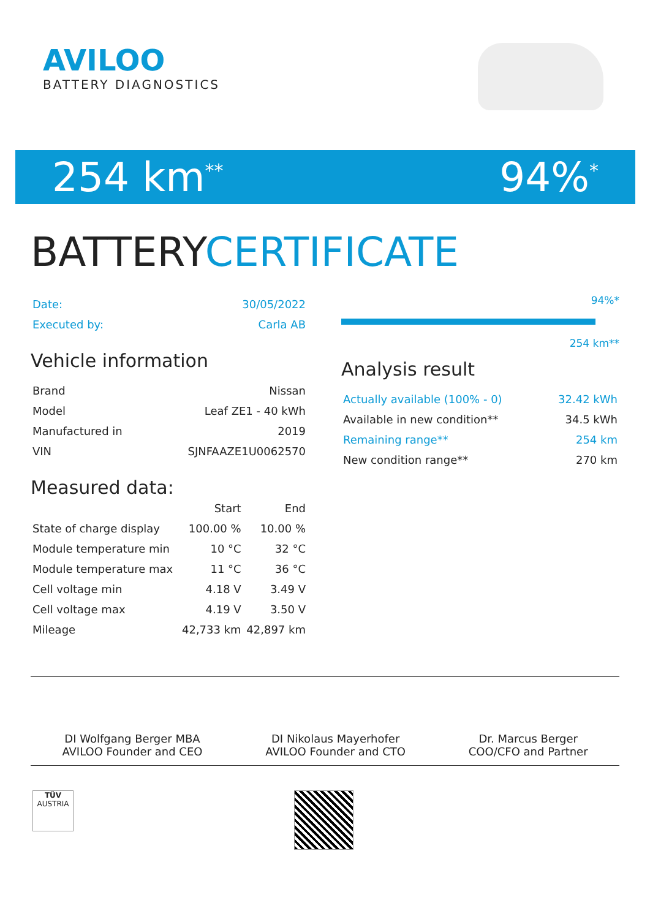AVILOO
BATTERY DIAGNOSTICS
254 km<sup>**</sup> 94%<sup>*</sup>
BATTERYCERTIFICATE
| Date: | 30/05/2022 |
| Executed by: | Carla AB |
Vehicle information
| Brand | Nissan |
| Model | Leaf ZE1 - 40 kWh |
| Manufactured in | 2019 |
| VIN | SJNFAAZE1U0062570 |
Measured data:
| | Start | End |
| --- | --- | --- |
| State of charge display | 100.00 % | 10.00 % |
| Module temperature min | 10 °C | 32 °C |
| Module temperature max | 11 °C | 36 °C |
| Cell voltage min | 4.18 V | 3.49 V |
| Cell voltage max | 4.19 V | 3.50 V |
| Mileage | 42,733 km | 42,897 km |
94%*
254 km**
Analysis result
| Actually available (100% - 0) | 32.42 kWh |
| Available in new condition** | 34.5 kWh |
| Remaining range** | 254 km |
| New condition range** | 270 km |
DI Wolfgang Berger MBA
AVILOO Founder and CEO
DI Nikolaus Mayerhofer
AVILOO Founder and CTO
Dr. Marcus Berger
COO/CFO and Partner
TÜV
AUSTRIA